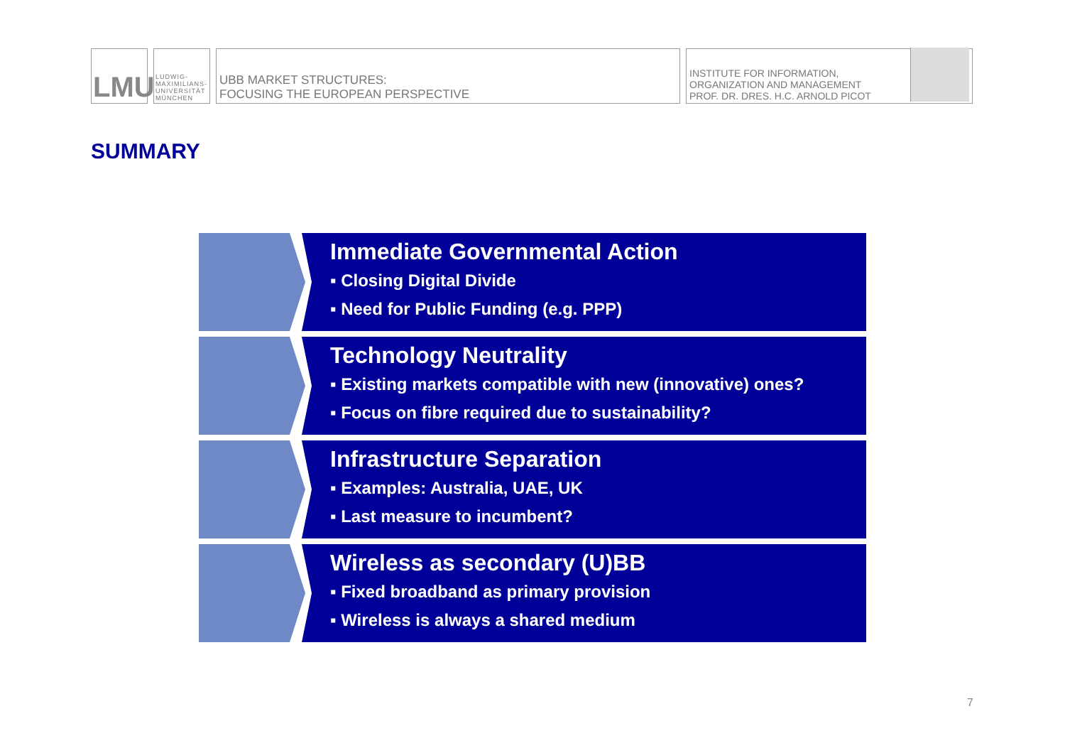LMU
LUDWIG-
MAXIMILIANS-
UNIVERSITÄT
MÜNCHEN
UBB MARKET STRUCTURES:
FOCUSING THE EUROPEAN PERSPECTIVE
INSTITUTE FOR INFORMATION,
ORGANIZATION AND MANAGEMENT
PROF. DR. DRES. H.C. ARNOLD PICOT
SUMMARY
Immediate Governmental Action
▪ Closing Digital Divide
▪ Need for Public Funding (e.g. PPP)
Technology Neutrality
▪ Existing markets compatible with new (innovative) ones?
▪ Focus on fibre required due to sustainability?
Infrastructure Separation
▪ Examples: Australia, UAE, UK
▪ Last measure to incumbent?
Wireless as secondary (U)BB
▪ Fixed broadband as primary provision
▪ Wireless is always a shared medium
7